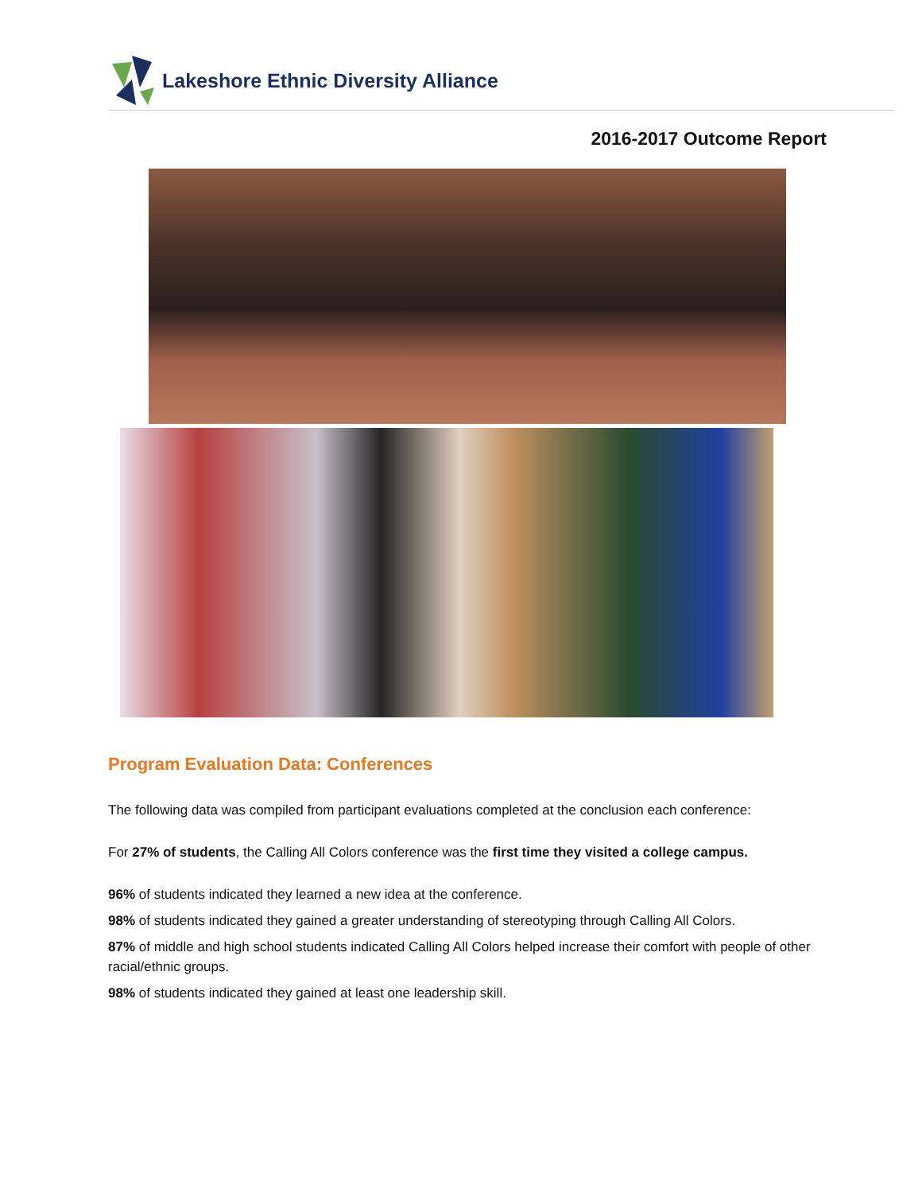Lakeshore Ethnic Diversity Alliance
2016-2017 Outcome Report
Program Evaluation Data: Conferences
The following data was compiled from participant evaluations completed at the conclusion each conference:
For 27% of students, the Calling All Colors conference was the first time they visited a college campus.
96% of students indicated they learned a new idea at the conference.
98% of students indicated they gained a greater understanding of stereotyping through Calling All Colors.
87% of middle and high school students indicated Calling All Colors helped increase their comfort with people of other racial/ethnic groups.
98% of students indicated they gained at least one leadership skill.